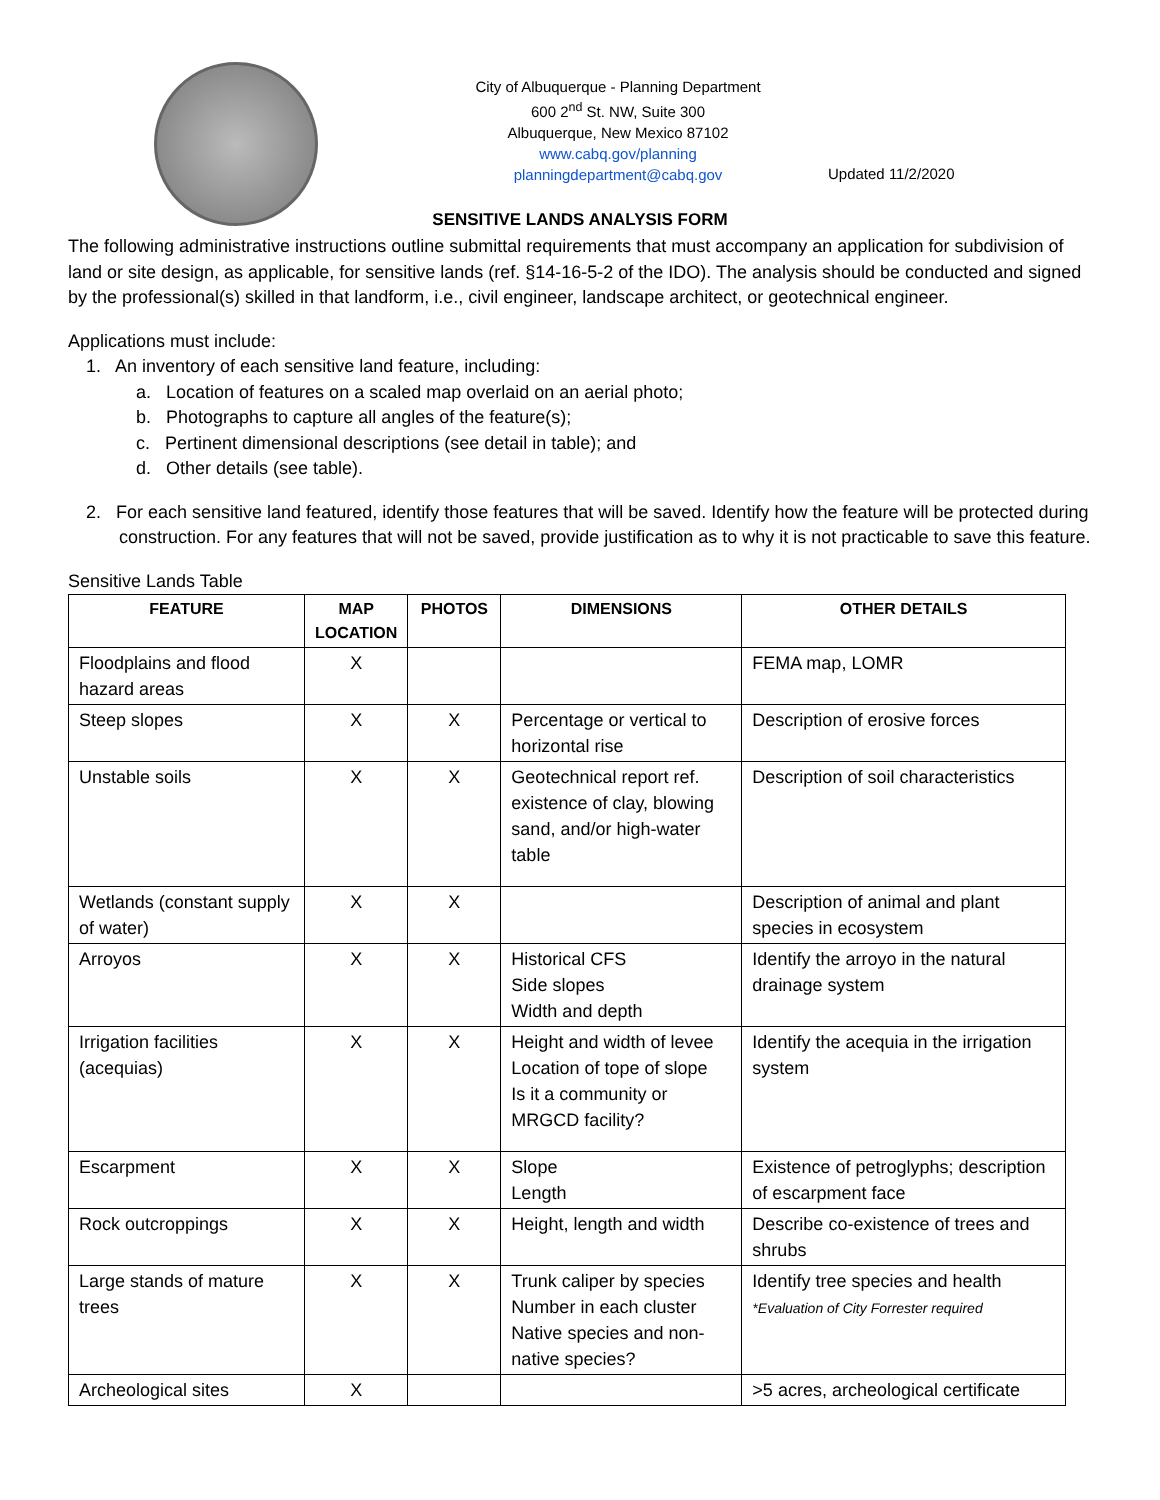City of Albuquerque - Planning Department
600 2<sup>nd</sup> St. NW, Suite 300
Albuquerque, New Mexico 87102
www.cabq.gov/planning
planningdepartment@cabq.gov
Updated 11/2/2020
SENSITIVE LANDS ANALYSIS FORM
The following administrative instructions outline submittal requirements that must accompany an application for subdivision of land or site design, as applicable, for sensitive lands (ref. §14-16-5-2 of the IDO). The analysis should be conducted and signed by the professional(s) skilled in that landform, i.e., civil engineer, landscape architect, or geotechnical engineer.
Applications must include:
1. An inventory of each sensitive land feature, including:
a. Location of features on a scaled map overlaid on an aerial photo;
b. Photographs to capture all angles of the feature(s);
c. Pertinent dimensional descriptions (see detail in table); and
d. Other details (see table).
2. For each sensitive land featured, identify those features that will be saved. Identify how the feature will be protected during construction. For any features that will not be saved, provide justification as to why it is not practicable to save this feature.
Sensitive Lands Table
| FEATURE | MAP LOCATION | PHOTOS | DIMENSIONS | OTHER DETAILS |
| --- | --- | --- | --- | --- |
| Floodplains and flood hazard areas | X | | | FEMA map, LOMR |
| Steep slopes | X | X | Percentage or vertical to horizontal rise | Description of erosive forces |
| Unstable soils | X | X | Geotechnical report ref. existence of clay, blowing sand, and/or high-water table | Description of soil characteristics |
| Wetlands (constant supply of water) | X | X | | Description of animal and plant species in ecosystem |
| Arroyos | X | X | Historical CFS Side slopes Width and depth | Identify the arroyo in the natural drainage system |
| Irrigation facilities (acequias) | X | X | Height and width of levee Location of tope of slope Is it a community or MRGCD facility? | Identify the acequia in the irrigation system |
| Escarpment | X | X | Slope Length | Existence of petroglyphs; description of escarpment face |
| Rock outcroppings | X | X | Height, length and width | Describe co-existence of trees and shrubs |
| Large stands of mature trees | X | X | Trunk caliper by species Number in each cluster Native species and non-native species? | Identify tree species and health *Evaluation of City Forrester required |
| Archeological sites | X | | | >5 acres, archeological certificate |